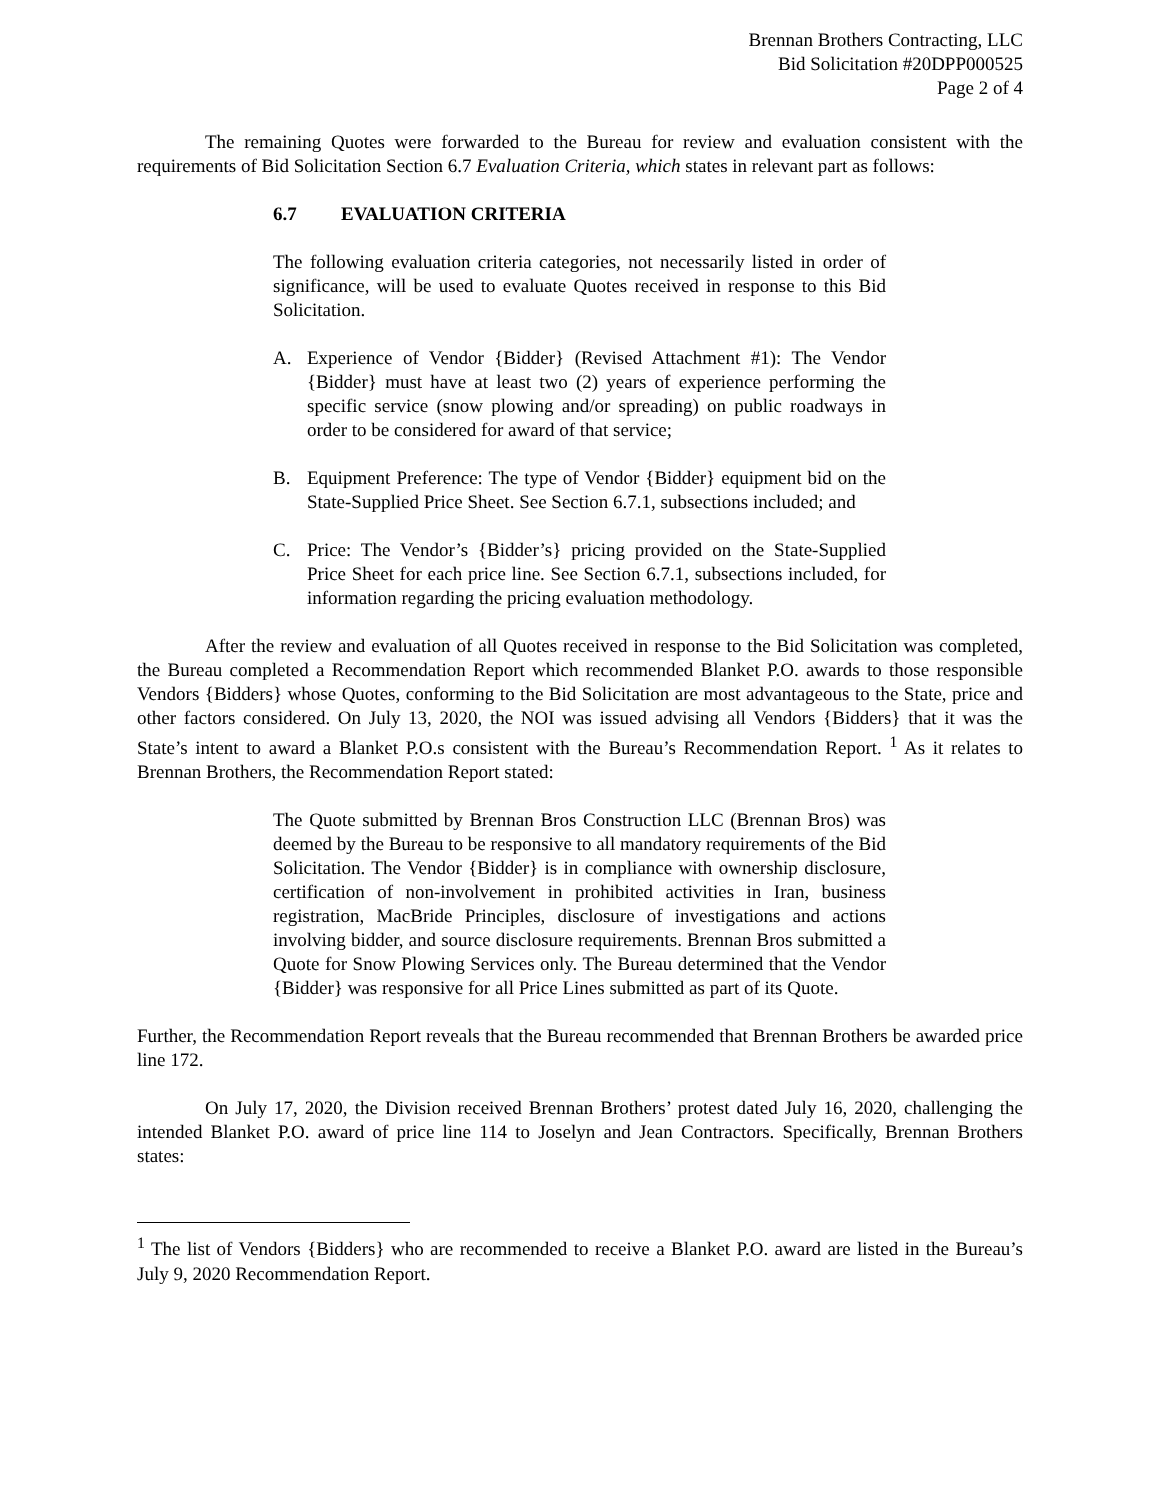Brennan Brothers Contracting, LLC
Bid Solicitation #20DPP000525
Page 2 of 4
The remaining Quotes were forwarded to the Bureau for review and evaluation consistent with the requirements of Bid Solicitation Section 6.7 Evaluation Criteria, which states in relevant part as follows:
6.7 EVALUATION CRITERIA
The following evaluation criteria categories, not necessarily listed in order of significance, will be used to evaluate Quotes received in response to this Bid Solicitation.
A. Experience of Vendor {Bidder} (Revised Attachment #1): The Vendor {Bidder} must have at least two (2) years of experience performing the specific service (snow plowing and/or spreading) on public roadways in order to be considered for award of that service;
B. Equipment Preference: The type of Vendor {Bidder} equipment bid on the State-Supplied Price Sheet. See Section 6.7.1, subsections included; and
C. Price: The Vendor’s {Bidder’s} pricing provided on the State-Supplied Price Sheet for each price line. See Section 6.7.1, subsections included, for information regarding the pricing evaluation methodology.
After the review and evaluation of all Quotes received in response to the Bid Solicitation was completed, the Bureau completed a Recommendation Report which recommended Blanket P.O. awards to those responsible Vendors {Bidders} whose Quotes, conforming to the Bid Solicitation are most advantageous to the State, price and other factors considered. On July 13, 2020, the NOI was issued advising all Vendors {Bidders} that it was the State’s intent to award a Blanket P.O.s consistent with the Bureau’s Recommendation Report. <sup>1</sup> As it relates to Brennan Brothers, the Recommendation Report stated:
The Quote submitted by Brennan Bros Construction LLC (Brennan Bros) was deemed by the Bureau to be responsive to all mandatory requirements of the Bid Solicitation. The Vendor {Bidder} is in compliance with ownership disclosure, certification of non-involvement in prohibited activities in Iran, business registration, MacBride Principles, disclosure of investigations and actions involving bidder, and source disclosure requirements. Brennan Bros submitted a Quote for Snow Plowing Services only. The Bureau determined that the Vendor {Bidder} was responsive for all Price Lines submitted as part of its Quote.
Further, the Recommendation Report reveals that the Bureau recommended that Brennan Brothers be awarded price line 172.
On July 17, 2020, the Division received Brennan Brothers’ protest dated July 16, 2020, challenging the intended Blanket P.O. award of price line 114 to Joselyn and Jean Contractors. Specifically, Brennan Brothers states:
<sup>1</sup> The list of Vendors {Bidders} who are recommended to receive a Blanket P.O. award are listed in the Bureau’s July 9, 2020 Recommendation Report.